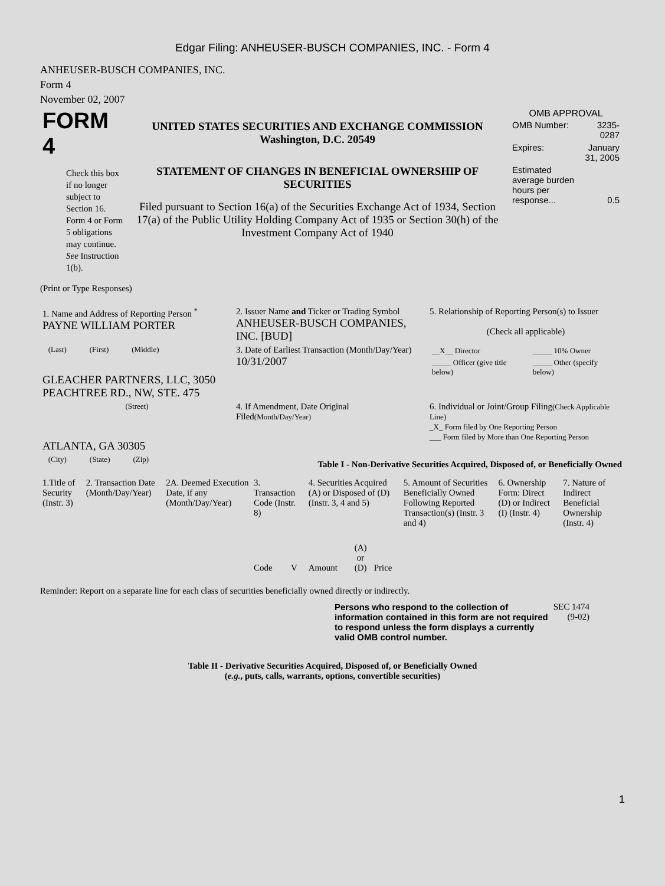Edgar Filing: ANHEUSER-BUSCH COMPANIES, INC. - Form 4
ANHEUSER-BUSCH COMPANIES, INC.
Form 4
November 02, 2007
| FORM 4 Check this box if no longer subject to Section 16. Form 4 or Form 5 obligations may continue. See Instruction 1(b). | UNITED STATES SECURITIES AND EXCHANGE COMMISSION Washington, D.C. 20549 STATEMENT OF CHANGES IN BENEFICIAL OWNERSHIP OF SECURITIES Filed pursuant to Section 16(a) of the Securities Exchange Act of 1934, Section 17(a) of the Public Utility Holding Company Act of 1935 or Section 30(h) of the Investment Company Act of 1940 | OMB APPROVAL / OMB Number: / 3235-0287 / / Expires: / January 31, 2005 / / Estimated average burden hours per response... / 0.5 / |
(Print or Type Responses)
| 1. Name and Address of Reporting Person <sup>*</sup> PAYNE WILLIAM PORTER | 2. Issuer Name and Ticker or Trading Symbol ANHEUSER-BUSCH COMPANIES, INC. [BUD] | 5. Relationship of Reporting Person(s) to Issuer (Check all applicable) |
| (Last) (First) (Middle) GLEACHER PARTNERS, LLC, 3050 PEACHTREE RD., NW, STE. 475 | 3. Date of Earliest Transaction (Month/Day/Year) 10/31/2007 | / __X__ Director / _____ 10% Owner / / _____ Officer (give title below) / _____ Other (specify below) / |
| (Street) ATLANTA, GA 30305 | 4. If Amendment, Date Original Filed (Month/Day/Year) | 6. Individual or Joint/Group Filing (Check Applicable Line) _X_ Form filed by One Reporting Person ___ Form filed by More than One Reporting Person |
| (City) (State) (Zip) | Table I - Non-Derivative Securities Acquired, Disposed of, or Beneficially Owned | |
| 1.Title of Security (Instr. 3) | 2. Transaction Date (Month/Day/Year) | 2A. Deemed Execution Date, if any (Month/Day/Year) | 3. Transaction Code (Instr. 8) | | 4. Securities Acquired (A) or Disposed of (D) (Instr. 3, 4 and 5) | | | 5. Amount of Securities Beneficially Owned Following Reported Transaction(s) (Instr. 3 and 4) | 6. Ownership Form: Direct (D) or Indirect (I) (Instr. 4) | 7. Nature of Indirect Beneficial Ownership (Instr. 4) |
| | | | Code | V | Amount | (A) or (D) | Price | | | |
Reminder: Report on a separate line for each class of securities beneficially owned directly or indirectly.
| Persons who respond to the collection of information contained in this form are not required to respond unless the form displays a currently valid OMB control number. | SEC 1474 (9-02) |
Table II - Derivative Securities Acquired, Disposed of, or Beneficially Owned
(e.g., puts, calls, warrants, options, convertible securities)
1